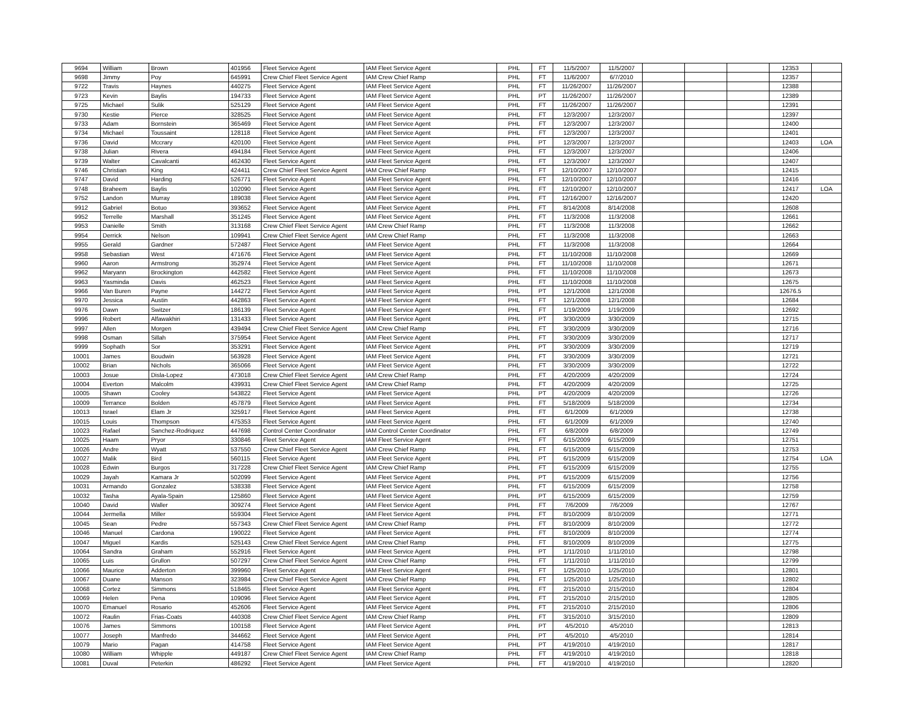| 9694 | William | Brown | 401956 | Fleet Service Agent | IAM Fleet Service Agent | PHL | FT | 11/5/2007 | 11/5/2007 | | | | 12353 | |
| 9698 | Jimmy | Poy | 645991 | Crew Chief Fleet Service Agent | IAM Crew Chief Ramp | PHL | FT | 11/6/2007 | 6/7/2010 | | | | 12357 | |
| 9722 | Travis | Haynes | 440275 | Fleet Service Agent | IAM Fleet Service Agent | PHL | FT | 11/26/2007 | 11/26/2007 | | | | 12388 | |
| 9723 | Kevin | Baylis | 194733 | Fleet Service Agent | IAM Fleet Service Agent | PHL | PT | 11/26/2007 | 11/26/2007 | | | | 12389 | |
| 9725 | Michael | Sulik | 525129 | Fleet Service Agent | IAM Fleet Service Agent | PHL | FT | 11/26/2007 | 11/26/2007 | | | | 12391 | |
| 9730 | Kestie | Pierce | 328525 | Fleet Service Agent | IAM Fleet Service Agent | PHL | FT | 12/3/2007 | 12/3/2007 | | | | 12397 | |
| 9733 | Adam | Bornstein | 365469 | Fleet Service Agent | IAM Fleet Service Agent | PHL | FT | 12/3/2007 | 12/3/2007 | | | | 12400 | |
| 9734 | Michael | Toussaint | 128118 | Fleet Service Agent | IAM Fleet Service Agent | PHL | FT | 12/3/2007 | 12/3/2007 | | | | 12401 | |
| 9736 | David | Mccrary | 420100 | Fleet Service Agent | IAM Fleet Service Agent | PHL | PT | 12/3/2007 | 12/3/2007 | | | | 12403 | LOA |
| 9738 | Julian | Rivera | 494184 | Fleet Service Agent | IAM Fleet Service Agent | PHL | FT | 12/3/2007 | 12/3/2007 | | | | 12406 | |
| 9739 | Walter | Cavalcanti | 462430 | Fleet Service Agent | IAM Fleet Service Agent | PHL | FT | 12/3/2007 | 12/3/2007 | | | | 12407 | |
| 9746 | Christian | King | 424411 | Crew Chief Fleet Service Agent | IAM Crew Chief Ramp | PHL | FT | 12/10/2007 | 12/10/2007 | | | | 12415 | |
| 9747 | David | Harding | 526771 | Fleet Service Agent | IAM Fleet Service Agent | PHL | FT | 12/10/2007 | 12/10/2007 | | | | 12416 | |
| 9748 | Braheem | Baylis | 102090 | Fleet Service Agent | IAM Fleet Service Agent | PHL | FT | 12/10/2007 | 12/10/2007 | | | | 12417 | LOA |
| 9752 | Landon | Murray | 189038 | Fleet Service Agent | IAM Fleet Service Agent | PHL | FT | 12/16/2007 | 12/16/2007 | | | | 12420 | |
| 9912 | Gabriel | Botuo | 393652 | Fleet Service Agent | IAM Fleet Service Agent | PHL | FT | 8/14/2008 | 8/14/2008 | | | | 12608 | |
| 9952 | Terrelle | Marshall | 351245 | Fleet Service Agent | IAM Fleet Service Agent | PHL | FT | 11/3/2008 | 11/3/2008 | | | | 12661 | |
| 9953 | Danielle | Smith | 313168 | Crew Chief Fleet Service Agent | IAM Crew Chief Ramp | PHL | FT | 11/3/2008 | 11/3/2008 | | | | 12662 | |
| 9954 | Derrick | Nelson | 109941 | Crew Chief Fleet Service Agent | IAM Crew Chief Ramp | PHL | FT | 11/3/2008 | 11/3/2008 | | | | 12663 | |
| 9955 | Gerald | Gardner | 572487 | Fleet Service Agent | IAM Fleet Service Agent | PHL | FT | 11/3/2008 | 11/3/2008 | | | | 12664 | |
| 9958 | Sebastian | West | 471676 | Fleet Service Agent | IAM Fleet Service Agent | PHL | FT | 11/10/2008 | 11/10/2008 | | | | 12669 | |
| 9960 | Aaron | Armstrong | 352974 | Fleet Service Agent | IAM Fleet Service Agent | PHL | FT | 11/10/2008 | 11/10/2008 | | | | 12671 | |
| 9962 | Maryann | Brockington | 442582 | Fleet Service Agent | IAM Fleet Service Agent | PHL | FT | 11/10/2008 | 11/10/2008 | | | | 12673 | |
| 9963 | Yasminda | Davis | 462523 | Fleet Service Agent | IAM Fleet Service Agent | PHL | FT | 11/10/2008 | 11/10/2008 | | | | 12675 | |
| 9966 | Van Buren | Payne | 144272 | Fleet Service Agent | IAM Fleet Service Agent | PHL | PT | 12/1/2008 | 12/1/2008 | | | | 12676.5 | |
| 9970 | Jessica | Austin | 442863 | Fleet Service Agent | IAM Fleet Service Agent | PHL | FT | 12/1/2008 | 12/1/2008 | | | | 12684 | |
| 9976 | Dawn | Switzer | 186139 | Fleet Service Agent | IAM Fleet Service Agent | PHL | FT | 1/19/2009 | 1/19/2009 | | | | 12692 | |
| 9996 | Robert | Alfawakhiri | 131433 | Fleet Service Agent | IAM Fleet Service Agent | PHL | PT | 3/30/2009 | 3/30/2009 | | | | 12715 | |
| 9997 | Allen | Morgen | 439494 | Crew Chief Fleet Service Agent | IAM Crew Chief Ramp | PHL | FT | 3/30/2009 | 3/30/2009 | | | | 12716 | |
| 9998 | Osman | Sillah | 375954 | Fleet Service Agent | IAM Fleet Service Agent | PHL | FT | 3/30/2009 | 3/30/2009 | | | | 12717 | |
| 9999 | Sophath | Sor | 353291 | Fleet Service Agent | IAM Fleet Service Agent | PHL | PT | 3/30/2009 | 3/30/2009 | | | | 12719 | |
| 10001 | James | Boudwin | 563928 | Fleet Service Agent | IAM Fleet Service Agent | PHL | FT | 3/30/2009 | 3/30/2009 | | | | 12721 | |
| 10002 | Brian | Nichols | 365066 | Fleet Service Agent | IAM Fleet Service Agent | PHL | FT | 3/30/2009 | 3/30/2009 | | | | 12722 | |
| 10003 | Josue | Disla-Lopez | 473018 | Crew Chief Fleet Service Agent | IAM Crew Chief Ramp | PHL | FT | 4/20/2009 | 4/20/2009 | | | | 12724 | |
| 10004 | Everton | Malcolm | 439931 | Crew Chief Fleet Service Agent | IAM Crew Chief Ramp | PHL | FT | 4/20/2009 | 4/20/2009 | | | | 12725 | |
| 10005 | Shawn | Cooley | 543822 | Fleet Service Agent | IAM Fleet Service Agent | PHL | PT | 4/20/2009 | 4/20/2009 | | | | 12726 | |
| 10009 | Terrance | Bolden | 457879 | Fleet Service Agent | IAM Fleet Service Agent | PHL | FT | 5/18/2009 | 5/18/2009 | | | | 12734 | |
| 10013 | Israel | Elam Jr | 325917 | Fleet Service Agent | IAM Fleet Service Agent | PHL | FT | 6/1/2009 | 6/1/2009 | | | | 12738 | |
| 10015 | Louis | Thompson | 475353 | Fleet Service Agent | IAM Fleet Service Agent | PHL | FT | 6/1/2009 | 6/1/2009 | | | | 12740 | |
| 10023 | Rafael | Sanchez-Rodriquez | 447698 | Control Center Coordinator | IAM Control Center Coordinator | PHL | FT | 6/8/2009 | 6/8/2009 | | | | 12749 | |
| 10025 | Haam | Pryor | 330846 | Fleet Service Agent | IAM Fleet Service Agent | PHL | FT | 6/15/2009 | 6/15/2009 | | | | 12751 | |
| 10026 | Andre | Wyatt | 537550 | Crew Chief Fleet Service Agent | IAM Crew Chief Ramp | PHL | FT | 6/15/2009 | 6/15/2009 | | | | 12753 | |
| 10027 | Malik | Bird | 560115 | Fleet Service Agent | IAM Fleet Service Agent | PHL | PT | 6/15/2009 | 6/15/2009 | | | | 12754 | LOA |
| 10028 | Edwin | Burgos | 317228 | Crew Chief Fleet Service Agent | IAM Crew Chief Ramp | PHL | FT | 6/15/2009 | 6/15/2009 | | | | 12755 | |
| 10029 | Jayah | Kamara Jr | 502099 | Fleet Service Agent | IAM Fleet Service Agent | PHL | PT | 6/15/2009 | 6/15/2009 | | | | 12756 | |
| 10031 | Armando | Gonzalez | 538338 | Fleet Service Agent | IAM Fleet Service Agent | PHL | FT | 6/15/2009 | 6/15/2009 | | | | 12758 | |
| 10032 | Tasha | Ayala-Spain | 125860 | Fleet Service Agent | IAM Fleet Service Agent | PHL | PT | 6/15/2009 | 6/15/2009 | | | | 12759 | |
| 10040 | David | Waller | 309274 | Fleet Service Agent | IAM Fleet Service Agent | PHL | FT | 7/6/2009 | 7/6/2009 | | | | 12767 | |
| 10044 | Jermella | Miller | 559304 | Fleet Service Agent | IAM Fleet Service Agent | PHL | FT | 8/10/2009 | 8/10/2009 | | | | 12771 | |
| 10045 | Sean | Pedre | 557343 | Crew Chief Fleet Service Agent | IAM Crew Chief Ramp | PHL | FT | 8/10/2009 | 8/10/2009 | | | | 12772 | |
| 10046 | Manuel | Cardona | 190022 | Fleet Service Agent | IAM Fleet Service Agent | PHL | FT | 8/10/2009 | 8/10/2009 | | | | 12774 | |
| 10047 | Miguel | Kardis | 525143 | Crew Chief Fleet Service Agent | IAM Crew Chief Ramp | PHL | FT | 8/10/2009 | 8/10/2009 | | | | 12775 | |
| 10064 | Sandra | Graham | 552916 | Fleet Service Agent | IAM Fleet Service Agent | PHL | PT | 1/11/2010 | 1/11/2010 | | | | 12798 | |
| 10065 | Luis | Grullon | 507297 | Crew Chief Fleet Service Agent | IAM Crew Chief Ramp | PHL | FT | 1/11/2010 | 1/11/2010 | | | | 12799 | |
| 10066 | Maurice | Adderton | 399960 | Fleet Service Agent | IAM Fleet Service Agent | PHL | FT | 1/25/2010 | 1/25/2010 | | | | 12801 | |
| 10067 | Duane | Manson | 323984 | Crew Chief Fleet Service Agent | IAM Crew Chief Ramp | PHL | FT | 1/25/2010 | 1/25/2010 | | | | 12802 | |
| 10068 | Cortez | Simmons | 518465 | Fleet Service Agent | IAM Fleet Service Agent | PHL | FT | 2/15/2010 | 2/15/2010 | | | | 12804 | |
| 10069 | Helen | Pena | 109096 | Fleet Service Agent | IAM Fleet Service Agent | PHL | FT | 2/15/2010 | 2/15/2010 | | | | 12805 | |
| 10070 | Emanuel | Rosario | 452606 | Fleet Service Agent | IAM Fleet Service Agent | PHL | FT | 2/15/2010 | 2/15/2010 | | | | 12806 | |
| 10072 | Raulin | Frias-Coats | 440308 | Crew Chief Fleet Service Agent | IAM Crew Chief Ramp | PHL | FT | 3/15/2010 | 3/15/2010 | | | | 12809 | |
| 10076 | James | Simmons | 100158 | Fleet Service Agent | IAM Fleet Service Agent | PHL | PT | 4/5/2010 | 4/5/2010 | | | | 12813 | |
| 10077 | Joseph | Manfredo | 344662 | Fleet Service Agent | IAM Fleet Service Agent | PHL | PT | 4/5/2010 | 4/5/2010 | | | | 12814 | |
| 10079 | Mario | Pagan | 414758 | Fleet Service Agent | IAM Fleet Service Agent | PHL | PT | 4/19/2010 | 4/19/2010 | | | | 12817 | |
| 10080 | William | Whipple | 449187 | Crew Chief Fleet Service Agent | IAM Crew Chief Ramp | PHL | FT | 4/19/2010 | 4/19/2010 | | | | 12818 | |
| 10081 | Duval | Peterkin | 486292 | Fleet Service Agent | IAM Fleet Service Agent | PHL | FT | 4/19/2010 | 4/19/2010 | | | | 12820 | |